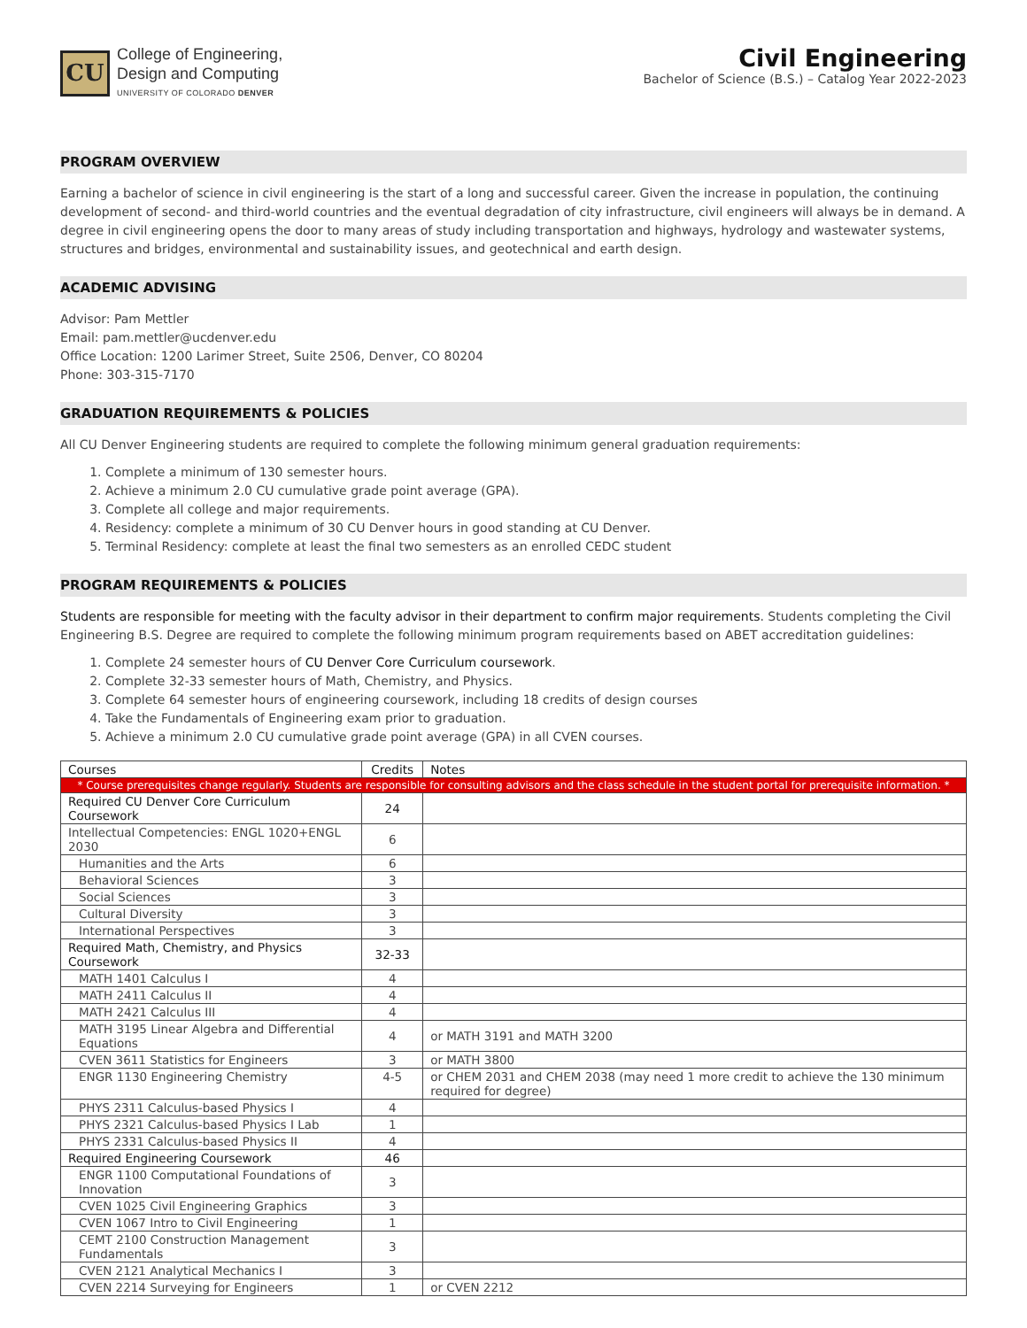CU
College of Engineering,
Design and Computing
UNIVERSITY OF COLORADO DENVER
Civil Engineering
Bachelor of Science (B.S.) – Catalog Year 2022-2023
PROGRAM OVERVIEW
Earning a bachelor of science in civil engineering is the start of a long and successful career. Given the increase in population, the continuing development of second- and third-world countries and the eventual degradation of city infrastructure, civil engineers will always be in demand. A degree in civil engineering opens the door to many areas of study including transportation and highways, hydrology and wastewater systems, structures and bridges, environmental and sustainability issues, and geotechnical and earth design.
ACADEMIC ADVISING
Advisor: Pam Mettler
Email: pam.mettler@ucdenver.edu
Office Location: 1200 Larimer Street, Suite 2506, Denver, CO 80204
Phone: 303-315-7170
GRADUATION REQUIREMENTS & POLICIES
All CU Denver Engineering students are required to complete the following minimum general graduation requirements:
1. Complete a minimum of 130 semester hours.
2. Achieve a minimum 2.0 CU cumulative grade point average (GPA).
3. Complete all college and major requirements.
4. Residency: complete a minimum of 30 CU Denver hours in good standing at CU Denver.
5. Terminal Residency: complete at least the final two semesters as an enrolled CEDC student
PROGRAM REQUIREMENTS & POLICIES
Students are responsible for meeting with the faculty advisor in their department to confirm major requirements. Students completing the Civil Engineering B.S. Degree are required to complete the following minimum program requirements based on ABET accreditation guidelines:
1. Complete 24 semester hours of CU Denver Core Curriculum coursework.
2. Complete 32-33 semester hours of Math, Chemistry, and Physics.
3. Complete 64 semester hours of engineering coursework, including 18 credits of design courses
4. Take the Fundamentals of Engineering exam prior to graduation.
5. Achieve a minimum 2.0 CU cumulative grade point average (GPA) in all CVEN courses.
| Courses | Credits | Notes |
| --- | --- | --- |
| * Course prerequisites change regularly. Students are responsible for consulting advisors and the class schedule in the student portal for prerequisite information. * | | |
| Required CU Denver Core Curriculum Coursework | 24 | |
| Intellectual Competencies: ENGL 1020+ENGL 2030 | 6 | |
| Humanities and the Arts | 6 | |
| Behavioral Sciences | 3 | |
| Social Sciences | 3 | |
| Cultural Diversity | 3 | |
| International Perspectives | 3 | |
| Required Math, Chemistry, and Physics Coursework | 32-33 | |
| MATH 1401 Calculus I | 4 | |
| MATH 2411 Calculus II | 4 | |
| MATH 2421 Calculus III | 4 | |
| MATH 3195 Linear Algebra and Differential Equations | 4 | or MATH 3191 and MATH 3200 |
| CVEN 3611 Statistics for Engineers | 3 | or MATH 3800 |
| ENGR 1130 Engineering Chemistry | 4-5 | or CHEM 2031 and CHEM 2038 (may need 1 more credit to achieve the 130 minimum required for degree) |
| PHYS 2311 Calculus-based Physics I | 4 | |
| PHYS 2321 Calculus-based Physics I Lab | 1 | |
| PHYS 2331 Calculus-based Physics II | 4 | |
| Required Engineering Coursework | 46 | |
| ENGR 1100 Computational Foundations of Innovation | 3 | |
| CVEN 1025 Civil Engineering Graphics | 3 | |
| CVEN 1067 Intro to Civil Engineering | 1 | |
| CEMT 2100 Construction Management Fundamentals | 3 | |
| CVEN 2121 Analytical Mechanics I | 3 | |
| CVEN 2214 Surveying for Engineers | 1 | or CVEN 2212 |